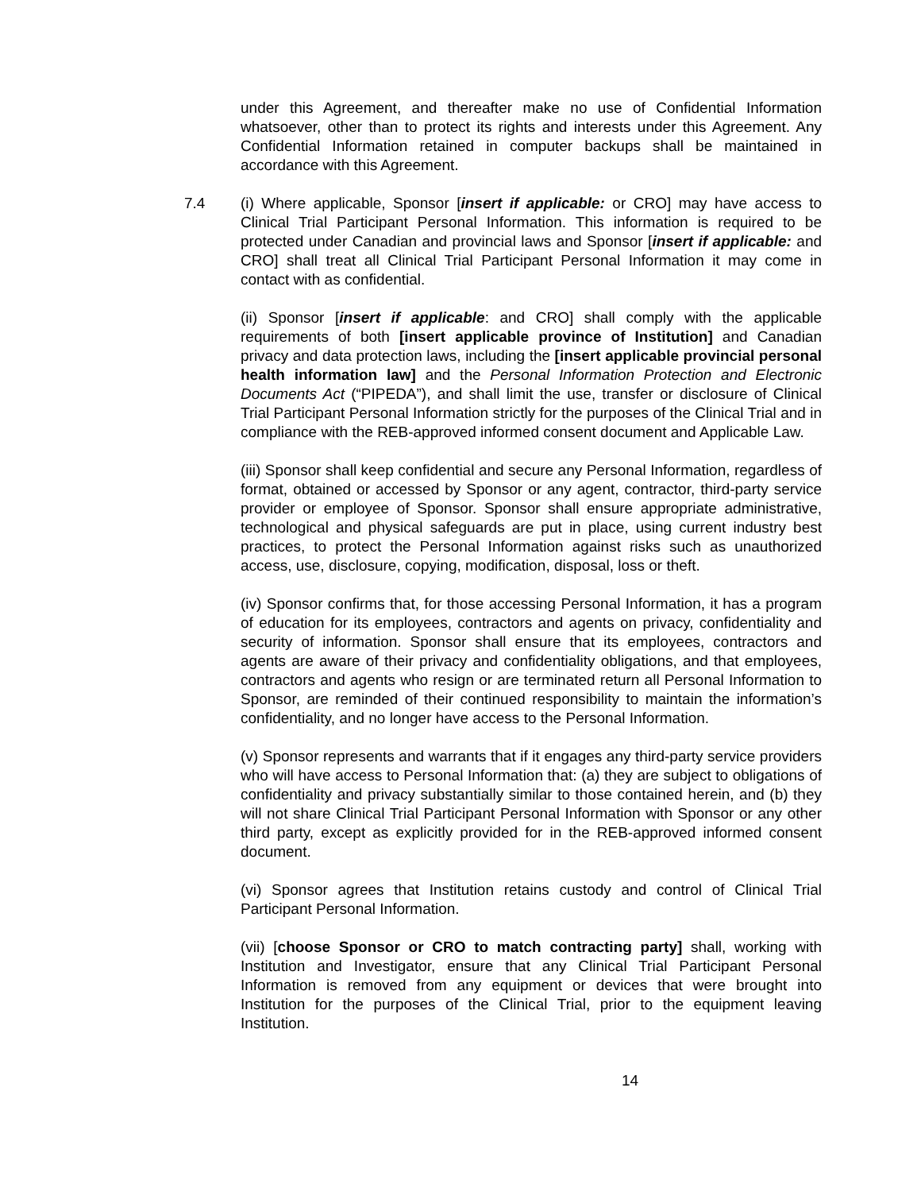under this Agreement, and thereafter make no use of Confidential Information whatsoever, other than to protect its rights and interests under this Agreement. Any Confidential Information retained in computer backups shall be maintained in accordance with this Agreement.
7.4 (i) Where applicable, Sponsor [insert if applicable: or CRO] may have access to Clinical Trial Participant Personal Information. This information is required to be protected under Canadian and provincial laws and Sponsor [insert if applicable: and CRO] shall treat all Clinical Trial Participant Personal Information it may come in contact with as confidential.
(ii) Sponsor [insert if applicable: and CRO] shall comply with the applicable requirements of both [insert applicable province of Institution] and Canadian privacy and data protection laws, including the [insert applicable provincial personal health information law] and the Personal Information Protection and Electronic Documents Act (“PIPEDA”), and shall limit the use, transfer or disclosure of Clinical Trial Participant Personal Information strictly for the purposes of the Clinical Trial and in compliance with the REB-approved informed consent document and Applicable Law.
(iii) Sponsor shall keep confidential and secure any Personal Information, regardless of format, obtained or accessed by Sponsor or any agent, contractor, third-party service provider or employee of Sponsor. Sponsor shall ensure appropriate administrative, technological and physical safeguards are put in place, using current industry best practices, to protect the Personal Information against risks such as unauthorized access, use, disclosure, copying, modification, disposal, loss or theft.
(iv) Sponsor confirms that, for those accessing Personal Information, it has a program of education for its employees, contractors and agents on privacy, confidentiality and security of information. Sponsor shall ensure that its employees, contractors and agents are aware of their privacy and confidentiality obligations, and that employees, contractors and agents who resign or are terminated return all Personal Information to Sponsor, are reminded of their continued responsibility to maintain the information’s confidentiality, and no longer have access to the Personal Information.
(v) Sponsor represents and warrants that if it engages any third-party service providers who will have access to Personal Information that: (a) they are subject to obligations of confidentiality and privacy substantially similar to those contained herein, and (b) they will not share Clinical Trial Participant Personal Information with Sponsor or any other third party, except as explicitly provided for in the REB-approved informed consent document.
(vi) Sponsor agrees that Institution retains custody and control of Clinical Trial Participant Personal Information.
(vii) [choose Sponsor or CRO to match contracting party] shall, working with Institution and Investigator, ensure that any Clinical Trial Participant Personal Information is removed from any equipment or devices that were brought into Institution for the purposes of the Clinical Trial, prior to the equipment leaving Institution.
14